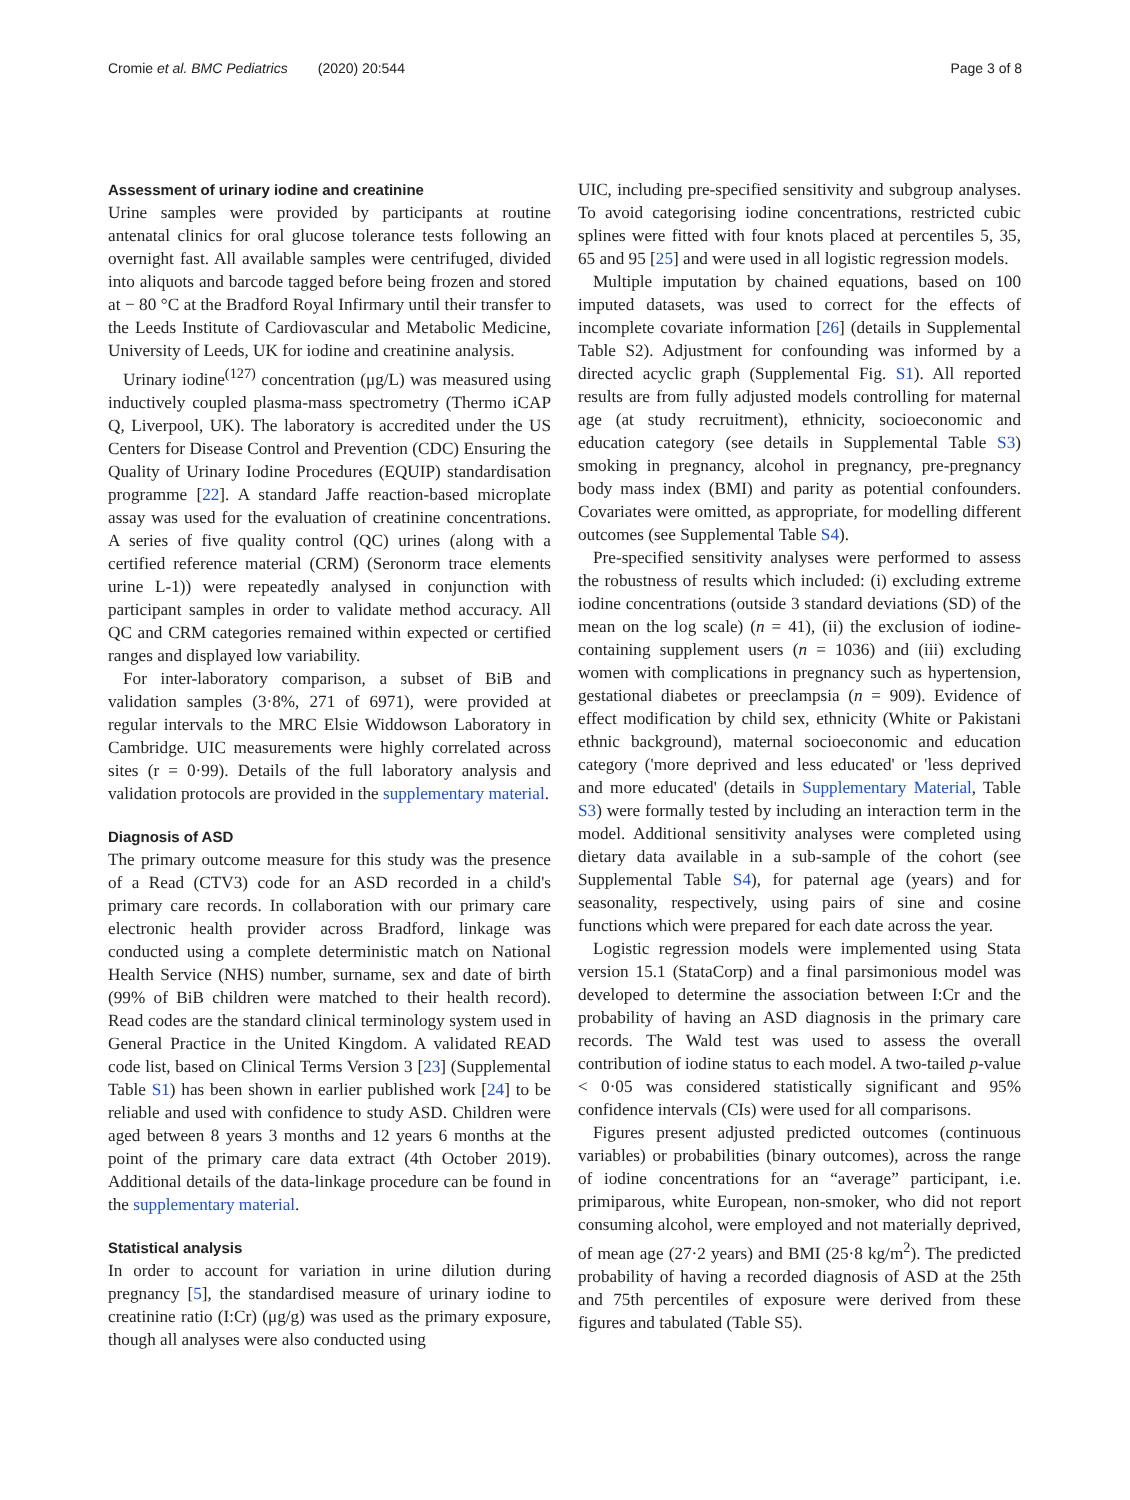Cromie et al. BMC Pediatrics (2020) 20:544
Page 3 of 8
Assessment of urinary iodine and creatinine
Urine samples were provided by participants at routine antenatal clinics for oral glucose tolerance tests following an overnight fast. All available samples were centrifuged, divided into aliquots and barcode tagged before being frozen and stored at − 80 °C at the Bradford Royal Infirmary until their transfer to the Leeds Institute of Cardiovascular and Metabolic Medicine, University of Leeds, UK for iodine and creatinine analysis.
Urinary iodine<sup>(127)</sup> concentration (μg/L) was measured using inductively coupled plasma-mass spectrometry (Thermo iCAP Q, Liverpool, UK). The laboratory is accredited under the US Centers for Disease Control and Prevention (CDC) Ensuring the Quality of Urinary Iodine Procedures (EQUIP) standardisation programme [22]. A standard Jaffe reaction-based microplate assay was used for the evaluation of creatinine concentrations. A series of five quality control (QC) urines (along with a certified reference material (CRM) (Seronorm trace elements urine L-1)) were repeatedly analysed in conjunction with participant samples in order to validate method accuracy. All QC and CRM categories remained within expected or certified ranges and displayed low variability.
For inter-laboratory comparison, a subset of BiB and validation samples (3·8%, 271 of 6971), were provided at regular intervals to the MRC Elsie Widdowson Laboratory in Cambridge. UIC measurements were highly correlated across sites (r = 0·99). Details of the full laboratory analysis and validation protocols are provided in the supplementary material.
Diagnosis of ASD
The primary outcome measure for this study was the presence of a Read (CTV3) code for an ASD recorded in a child's primary care records. In collaboration with our primary care electronic health provider across Bradford, linkage was conducted using a complete deterministic match on National Health Service (NHS) number, surname, sex and date of birth (99% of BiB children were matched to their health record). Read codes are the standard clinical terminology system used in General Practice in the United Kingdom. A validated READ code list, based on Clinical Terms Version 3 [23] (Supplemental Table S1) has been shown in earlier published work [24] to be reliable and used with confidence to study ASD. Children were aged between 8 years 3 months and 12 years 6 months at the point of the primary care data extract (4th October 2019). Additional details of the data-linkage procedure can be found in the supplementary material.
Statistical analysis
In order to account for variation in urine dilution during pregnancy [5], the standardised measure of urinary iodine to creatinine ratio (I:Cr) (μg/g) was used as the primary exposure, though all analyses were also conducted using
UIC, including pre-specified sensitivity and subgroup analyses. To avoid categorising iodine concentrations, restricted cubic splines were fitted with four knots placed at percentiles 5, 35, 65 and 95 [25] and were used in all logistic regression models.
Multiple imputation by chained equations, based on 100 imputed datasets, was used to correct for the effects of incomplete covariate information [26] (details in Supplemental Table S2). Adjustment for confounding was informed by a directed acyclic graph (Supplemental Fig. S1). All reported results are from fully adjusted models controlling for maternal age (at study recruitment), ethnicity, socioeconomic and education category (see details in Supplemental Table S3) smoking in pregnancy, alcohol in pregnancy, pre-pregnancy body mass index (BMI) and parity as potential confounders. Covariates were omitted, as appropriate, for modelling different outcomes (see Supplemental Table S4).
Pre-specified sensitivity analyses were performed to assess the robustness of results which included: (i) excluding extreme iodine concentrations (outside 3 standard deviations (SD) of the mean on the log scale) (n = 41), (ii) the exclusion of iodine-containing supplement users (n = 1036) and (iii) excluding women with complications in pregnancy such as hypertension, gestational diabetes or preeclampsia (n = 909). Evidence of effect modification by child sex, ethnicity (White or Pakistani ethnic background), maternal socioeconomic and education category ('more deprived and less educated' or 'less deprived and more educated' (details in Supplementary Material, Table S3) were formally tested by including an interaction term in the model. Additional sensitivity analyses were completed using dietary data available in a sub-sample of the cohort (see Supplemental Table S4), for paternal age (years) and for seasonality, respectively, using pairs of sine and cosine functions which were prepared for each date across the year.
Logistic regression models were implemented using Stata version 15.1 (StataCorp) and a final parsimonious model was developed to determine the association between I:Cr and the probability of having an ASD diagnosis in the primary care records. The Wald test was used to assess the overall contribution of iodine status to each model. A two-tailed p-value < 0·05 was considered statistically significant and 95% confidence intervals (CIs) were used for all comparisons.
Figures present adjusted predicted outcomes (continuous variables) or probabilities (binary outcomes), across the range of iodine concentrations for an “average” participant, i.e. primiparous, white European, non-smoker, who did not report consuming alcohol, were employed and not materially deprived, of mean age (27·2 years) and BMI (25·8 kg/m<sup>2</sup>). The predicted probability of having a recorded diagnosis of ASD at the 25th and 75th percentiles of exposure were derived from these figures and tabulated (Table S5).